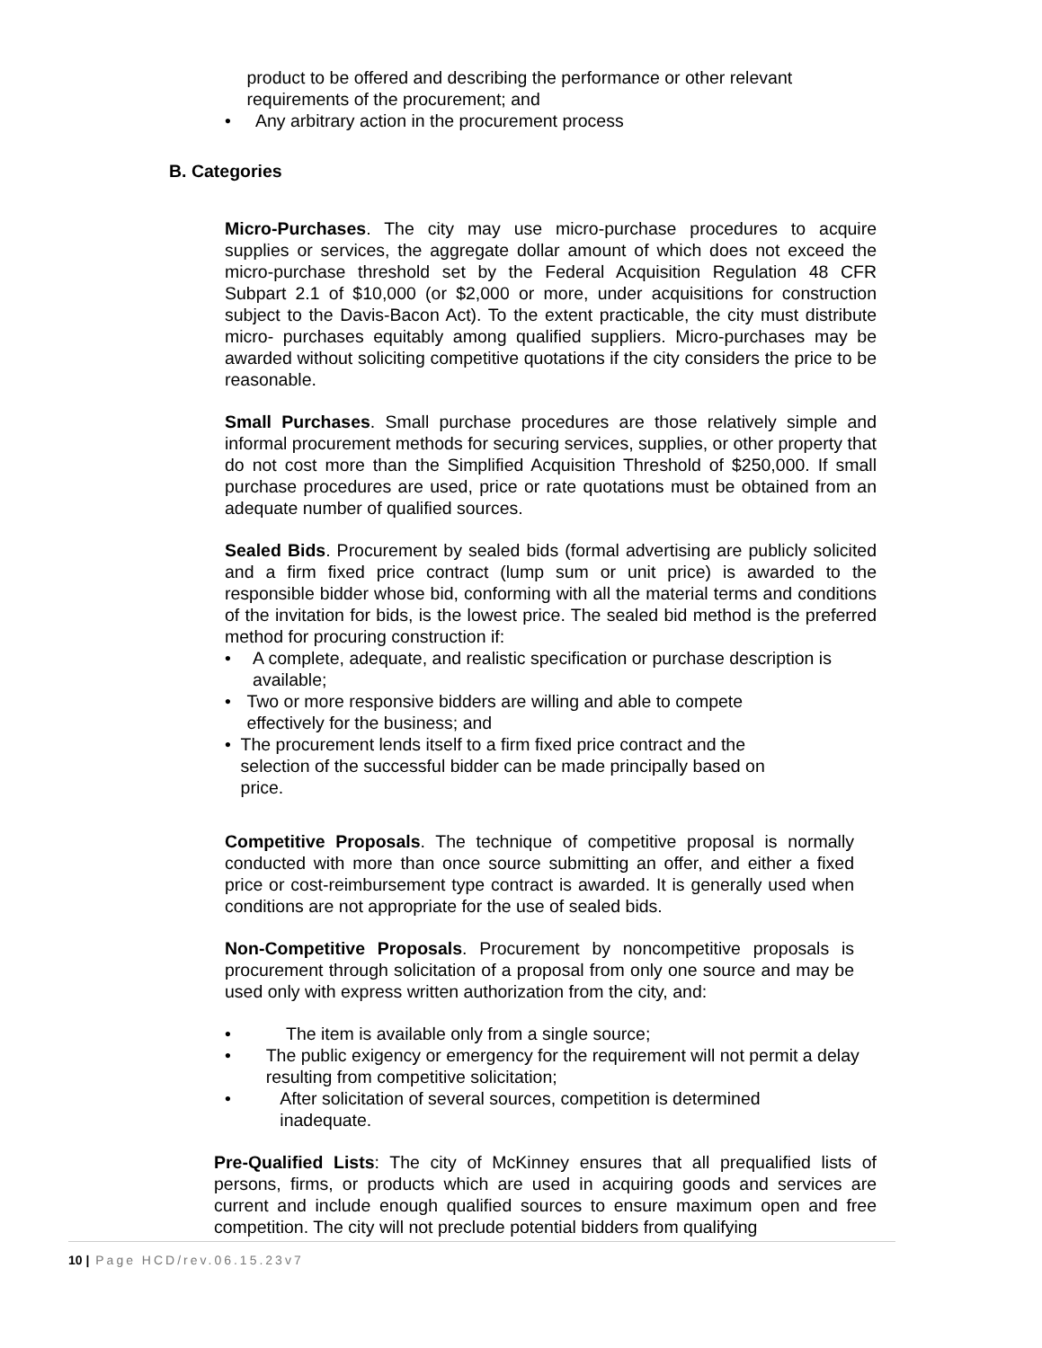product to be offered and describing the performance or other relevant requirements of the procurement; and
• Any arbitrary action in the procurement process
B. Categories
Micro-Purchases. The city may use micro-purchase procedures to acquire supplies or services, the aggregate dollar amount of which does not exceed the micro-purchase threshold set by the Federal Acquisition Regulation 48 CFR Subpart 2.1 of $10,000 (or $2,000 or more, under acquisitions for construction subject to the Davis-Bacon Act). To the extent practicable, the city must distribute micro- purchases equitably among qualified suppliers. Micro-purchases may be awarded without soliciting competitive quotations if the city considers the price to be reasonable.
Small Purchases. Small purchase procedures are those relatively simple and informal procurement methods for securing services, supplies, or other property that do not cost more than the Simplified Acquisition Threshold of $250,000. If small purchase procedures are used, price or rate quotations must be obtained from an adequate number of qualified sources.
Sealed Bids. Procurement by sealed bids (formal advertising are publicly solicited and a firm fixed price contract (lump sum or unit price) is awarded to the responsible bidder whose bid, conforming with all the material terms and conditions of the invitation for bids, is the lowest price. The sealed bid method is the preferred method for procuring construction if:
• A complete, adequate, and realistic specification or purchase description is available;
• Two or more responsive bidders are willing and able to compete effectively for the business; and
• The procurement lends itself to a firm fixed price contract and the selection of the successful bidder can be made principally based on price.
Competitive Proposals. The technique of competitive proposal is normally conducted with more than once source submitting an offer, and either a fixed price or cost-reimbursement type contract is awarded. It is generally used when conditions are not appropriate for the use of sealed bids.
Non-Competitive Proposals. Procurement by noncompetitive proposals is procurement through solicitation of a proposal from only one source and may be used only with express written authorization from the city, and:
• The item is available only from a single source;
• The public exigency or emergency for the requirement will not permit a delay resulting from competitive solicitation;
• After solicitation of several sources, competition is determined inadequate.
Pre-Qualified Lists: The city of McKinney ensures that all prequalified lists of persons, firms, or products which are used in acquiring goods and services are current and include enough qualified sources to ensure maximum open and free competition. The city will not preclude potential bidders from qualifying
10 | Page HCD/rev.06.15.23v7